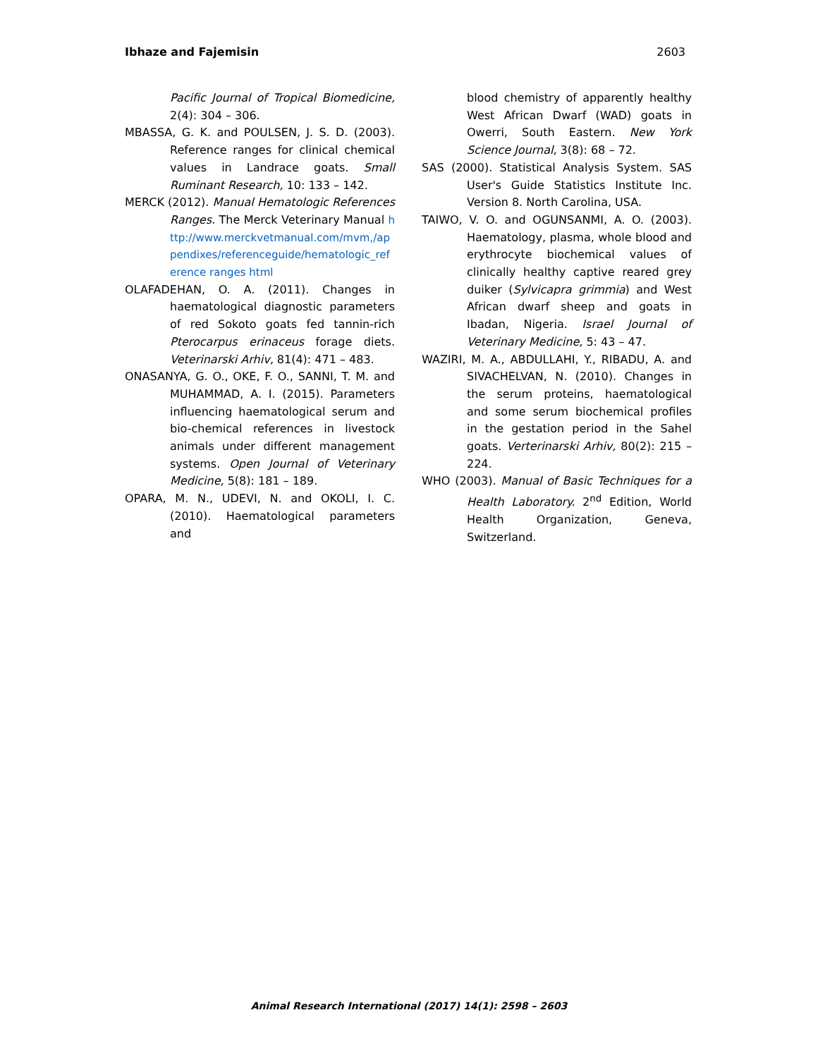Ibhaze and Fajemisin 2603
Pacific Journal of Tropical Biomedicine, 2(4): 304 – 306.
MBASSA, G. K. and POULSEN, J. S. D. (2003). Reference ranges for clinical chemical values in Landrace goats. Small Ruminant Research, 10: 133 – 142.
MERCK (2012). Manual Hematologic References Ranges. The Merck Veterinary Manual http://www.merckvetmanual.com/mvm,/appendixes/referenceguide/hematologic_reference ranges html
OLAFADEHAN, O. A. (2011). Changes in haematological diagnostic parameters of red Sokoto goats fed tannin-rich Pterocarpus erinaceus forage diets. Veterinarski Arhiv, 81(4): 471 – 483.
ONASANYA, G. O., OKE, F. O., SANNI, T. M. and MUHAMMAD, A. I. (2015). Parameters influencing haematological serum and bio-chemical references in livestock animals under different management systems. Open Journal of Veterinary Medicine, 5(8): 181 – 189.
OPARA, M. N., UDEVI, N. and OKOLI, I. C. (2010). Haematological parameters and
blood chemistry of apparently healthy West African Dwarf (WAD) goats in Owerri, South Eastern. New York Science Journal, 3(8): 68 – 72.
SAS (2000). Statistical Analysis System. SAS User's Guide Statistics Institute Inc. Version 8. North Carolina, USA.
TAIWO, V. O. and OGUNSANMI, A. O. (2003). Haematology, plasma, whole blood and erythrocyte biochemical values of clinically healthy captive reared grey duiker (Sylvicapra grimmia) and West African dwarf sheep and goats in Ibadan, Nigeria. Israel Journal of Veterinary Medicine, 5: 43 – 47.
WAZIRI, M. A., ABDULLAHI, Y., RIBADU, A. and SIVACHELVAN, N. (2010). Changes in the serum proteins, haematological and some serum biochemical profiles in the gestation period in the Sahel goats. Verterinarski Arhiv, 80(2): 215 – 224.
WHO (2003). Manual of Basic Techniques for a Health Laboratory. 2<sup>nd</sup> Edition, World Health Organization, Geneva, Switzerland.
Animal Research International (2017) 14(1): 2598 – 2603